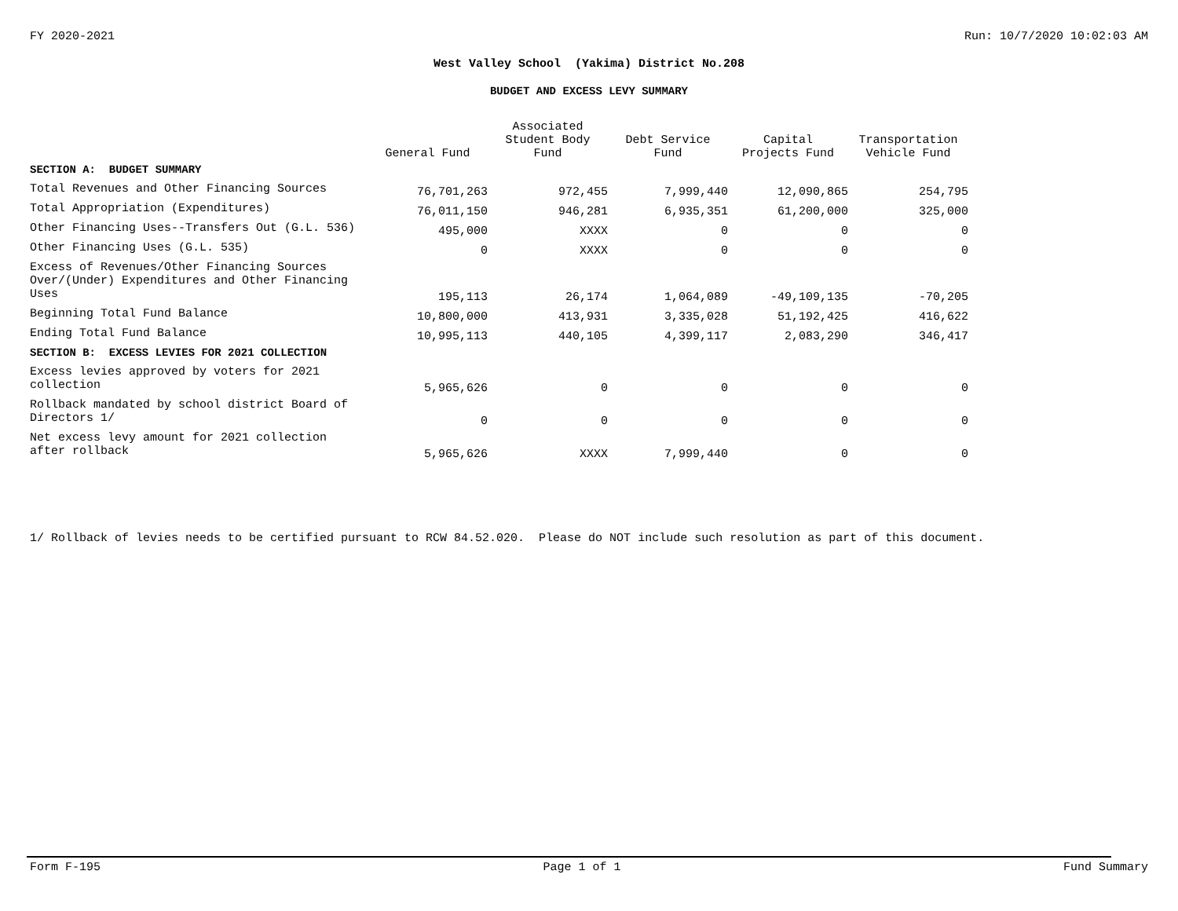FY 2020-2021 Run: 10/7/2020 10:02:03 AM
West Valley School (Yakima) District No.208
BUDGET AND EXCESS LEVY SUMMARY
| | General Fund | Associated Student Body Fund | Debt Service Fund | Capital Projects Fund | Transportation Vehicle Fund |
| --- | --- | --- | --- | --- | --- |
| SECTION A: BUDGET SUMMARY | | | | | |
| Total Revenues and Other Financing Sources | 76,701,263 | 972,455 | 7,999,440 | 12,090,865 | 254,795 |
| Total Appropriation (Expenditures) | 76,011,150 | 946,281 | 6,935,351 | 61,200,000 | 325,000 |
| Other Financing Uses--Transfers Out (G.L. 536) | 495,000 | XXXX | 0 | 0 | 0 |
| Other Financing Uses (G.L. 535) | 0 | XXXX | 0 | 0 | 0 |
| Excess of Revenues/Other Financing Sources Over/(Under) Expenditures and Other Financing Uses | 195,113 | 26,174 | 1,064,089 | -49,109,135 | -70,205 |
| Beginning Total Fund Balance | 10,800,000 | 413,931 | 3,335,028 | 51,192,425 | 416,622 |
| Ending Total Fund Balance | 10,995,113 | 440,105 | 4,399,117 | 2,083,290 | 346,417 |
| SECTION B: EXCESS LEVIES FOR 2021 COLLECTION | | | | | |
| Excess levies approved by voters for 2021 collection | 5,965,626 | 0 | 0 | 0 | 0 |
| Rollback mandated by school district Board of Directors 1/ | 0 | 0 | 0 | 0 | 0 |
| Net excess levy amount for 2021 collection after rollback | 5,965,626 | XXXX | 7,999,440 | 0 | 0 |
1/ Rollback of levies needs to be certified pursuant to RCW 84.52.020. Please do NOT include such resolution as part of this document.
Form F-195 Page 1 of 1 Fund Summary